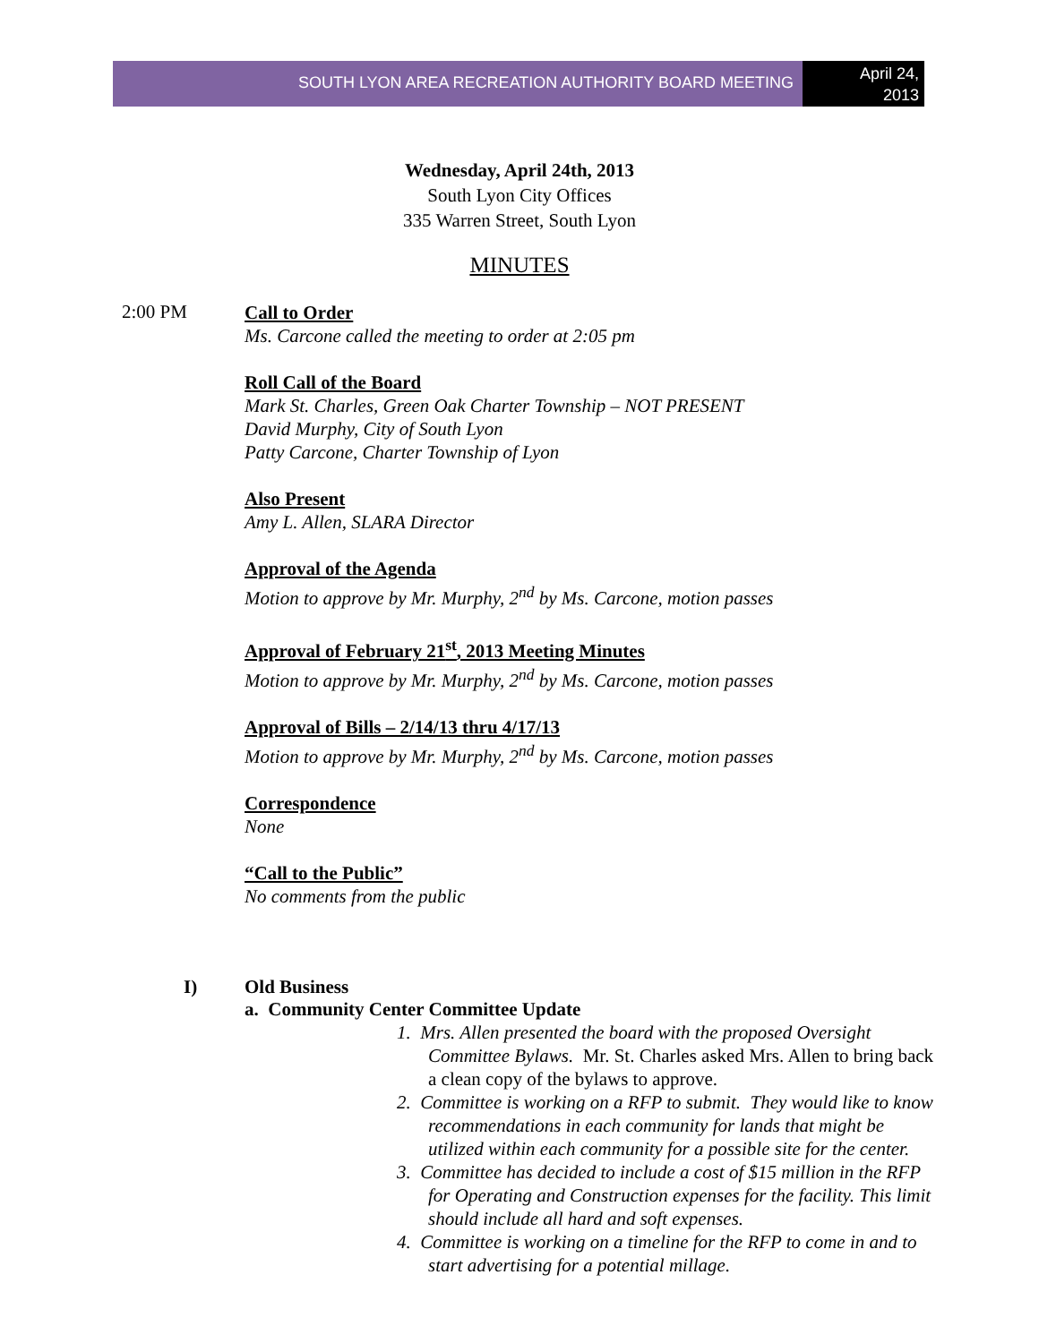SOUTH LYON AREA RECREATION AUTHORITY BOARD MEETING
April 24,
2013
Wednesday, April 24th, 2013
South Lyon City Offices
335 Warren Street, South Lyon
MINUTES
2:00 PM
Call to Order
Ms. Carcone called the meeting to order at 2:05 pm
Roll Call of the Board
Mark St. Charles, Green Oak Charter Township – NOT PRESENT
David Murphy, City of South Lyon
Patty Carcone, Charter Township of Lyon
Also Present
Amy L. Allen, SLARA Director
Approval of the Agenda
Motion to approve by Mr. Murphy, 2<sup>nd</sup> by Ms. Carcone, motion passes
Approval of February 21<sup>st</sup>, 2013 Meeting Minutes
Motion to approve by Mr. Murphy, 2<sup>nd</sup> by Ms. Carcone, motion passes
Approval of Bills – 2/14/13 thru 4/17/13
Motion to approve by Mr. Murphy, 2<sup>nd</sup> by Ms. Carcone, motion passes
Correspondence
None
“Call to the Public”
No comments from the public
I) Old Business
a. Community Center Committee Update
1. Mrs. Allen presented the board with the proposed Oversight Committee Bylaws. Mr. St. Charles asked Mrs. Allen to bring back a clean copy of the bylaws to approve.
2. Committee is working on a RFP to submit. They would like to know recommendations in each community for lands that might be utilized within each community for a possible site for the center.
3. Committee has decided to include a cost of $15 million in the RFP for Operating and Construction expenses for the facility. This limit should include all hard and soft expenses.
4. Committee is working on a timeline for the RFP to come in and to start advertising for a potential millage.